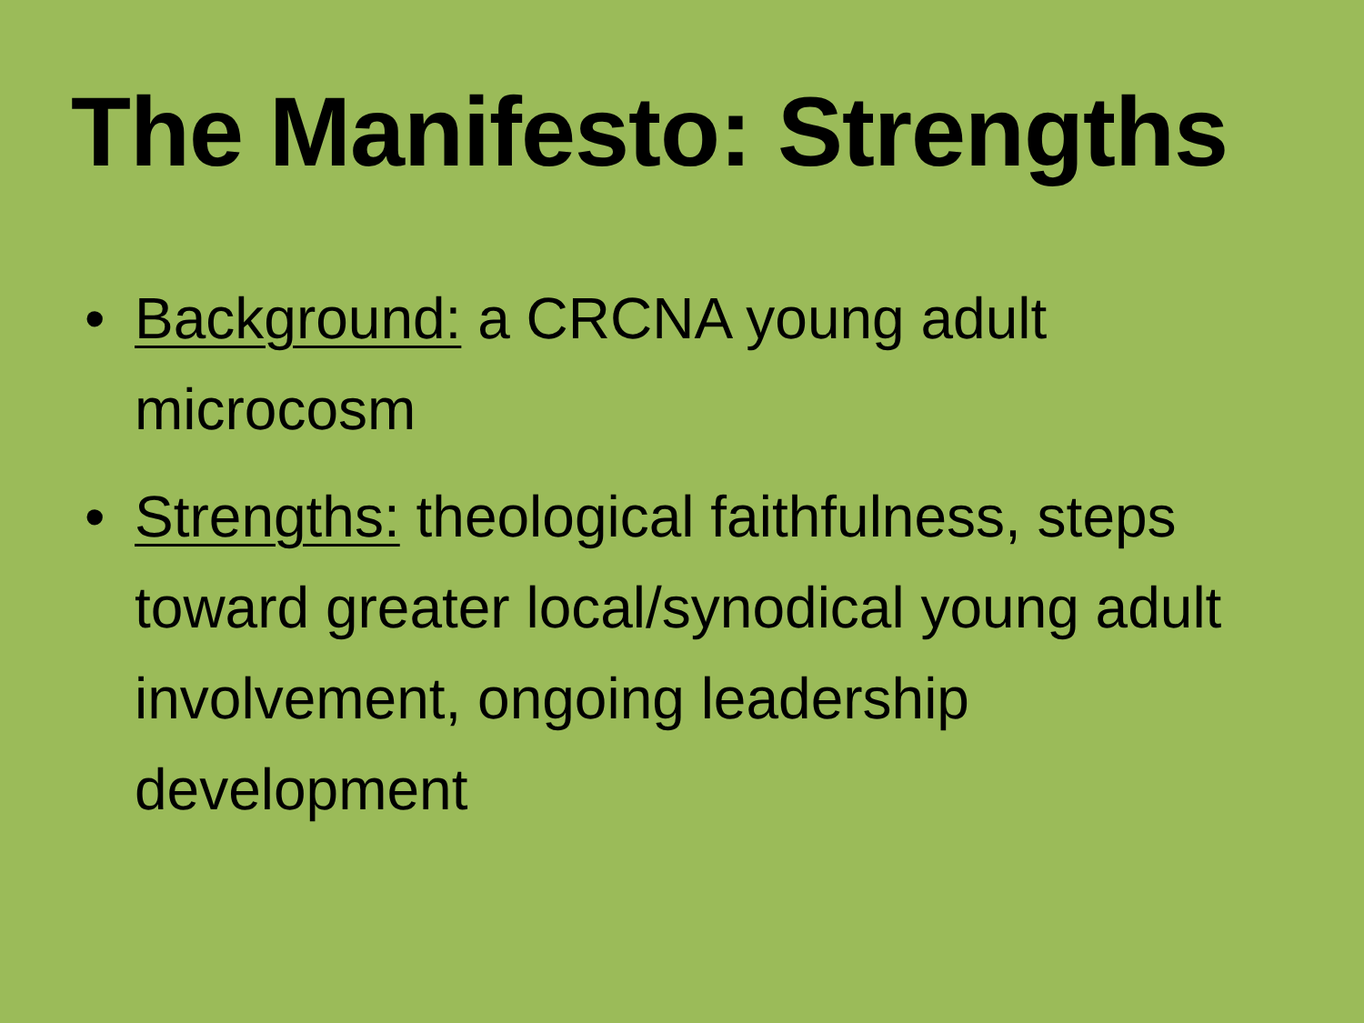The Manifesto: Strengths
• Background: a CRCNA young adult microcosm
• Strengths: theological faithfulness, steps toward greater local/synodical young adult involvement, ongoing leadership development